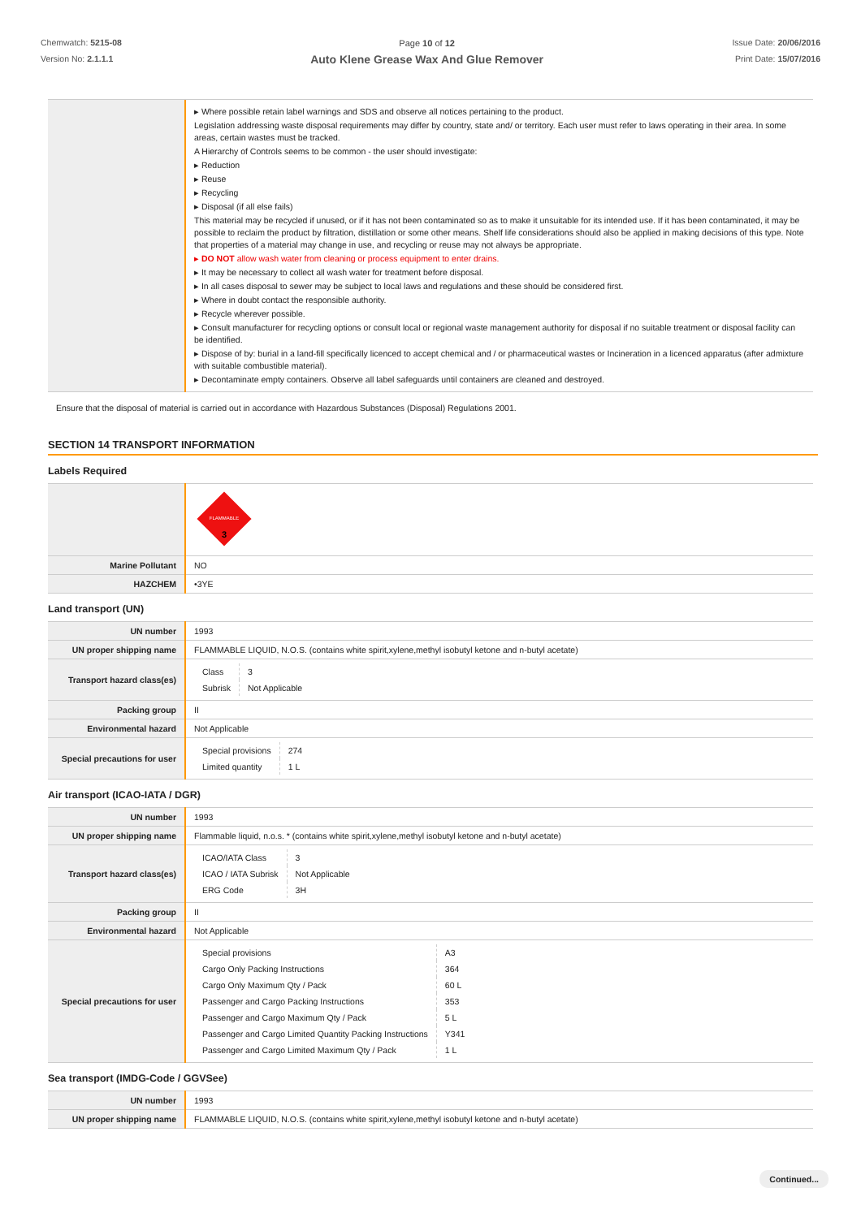Chemwatch: 5215-08
Version No: 2.1.1.1
Page 10 of 12
Auto Klene Grease Wax And Glue Remover
Issue Date: 20/06/2016
Print Date: 15/07/2016
| | ▸ Where possible retain label warnings and SDS and observe all notices pertaining to the product. Legislation addressing waste disposal requirements may differ by country, state and/ or territory. Each user must refer to laws operating in their area. In some areas, certain wastes must be tracked. A Hierarchy of Controls seems to be common - the user should investigate: ▸ Reduction ▸ Reuse ▸ Recycling ▸ Disposal (if all else fails) This material may be recycled if unused, or if it has not been contaminated so as to make it unsuitable for its intended use. If it has been contaminated, it may be possible to reclaim the product by filtration, distillation or some other means. Shelf life considerations should also be applied in making decisions of this type. Note that properties of a material may change in use, and recycling or reuse may not always be appropriate. ▸ DO NOT allow wash water from cleaning or process equipment to enter drains. ▸ It may be necessary to collect all wash water for treatment before disposal. ▸ In all cases disposal to sewer may be subject to local laws and regulations and these should be considered first. ▸ Where in doubt contact the responsible authority. ▸ Recycle wherever possible. ▸ Consult manufacturer for recycling options or consult local or regional waste management authority for disposal if no suitable treatment or disposal facility can be identified. ▸ Dispose of by: burial in a land-fill specifically licenced to accept chemical and / or pharmaceutical wastes or Incineration in a licenced apparatus (after admixture with suitable combustible material). ▸ Decontaminate empty containers. Observe all label safeguards until containers are cleaned and destroyed. |
Ensure that the disposal of material is carried out in accordance with Hazardous Substances (Disposal) Regulations 2001.
SECTION 14 TRANSPORT INFORMATION
Labels Required
| | FLAMMABLE 3 |
| Marine Pollutant | NO |
| HAZCHEM | •3YE |
Land transport (UN)
| UN number | 1993 |
| UN proper shipping name | FLAMMABLE LIQUID, N.O.S. (contains white spirit,xylene,methyl isobutyl ketone and n-butyl acetate) |
| Transport hazard class(es) | / Class / 3 / / Subrisk / Not Applicable / |
| Packing group | II |
| Environmental hazard | Not Applicable |
| Special precautions for user | / Special provisions / 274 / / Limited quantity / 1 L / |
Air transport (ICAO-IATA / DGR)
| UN number | 1993 |
| UN proper shipping name | Flammable liquid, n.o.s. * (contains white spirit,xylene,methyl isobutyl ketone and n-butyl acetate) |
| Transport hazard class(es) | / ICAO/IATA Class / 3 / / ICAO / IATA Subrisk / Not Applicable / / ERG Code / 3H / |
| Packing group | II |
| Environmental hazard | Not Applicable |
| Special precautions for user | / Special provisions / A3 / / Cargo Only Packing Instructions / 364 / / Cargo Only Maximum Qty / Pack / 60 L / / Passenger and Cargo Packing Instructions / 353 / / Passenger and Cargo Maximum Qty / Pack / 5 L / / Passenger and Cargo Limited Quantity Packing Instructions / Y341 / / Passenger and Cargo Limited Maximum Qty / Pack / 1 L / |
Sea transport (IMDG-Code / GGVSee)
| UN number | 1993 |
| UN proper shipping name | FLAMMABLE LIQUID, N.O.S. (contains white spirit,xylene,methyl isobutyl ketone and n-butyl acetate) |
Continued...